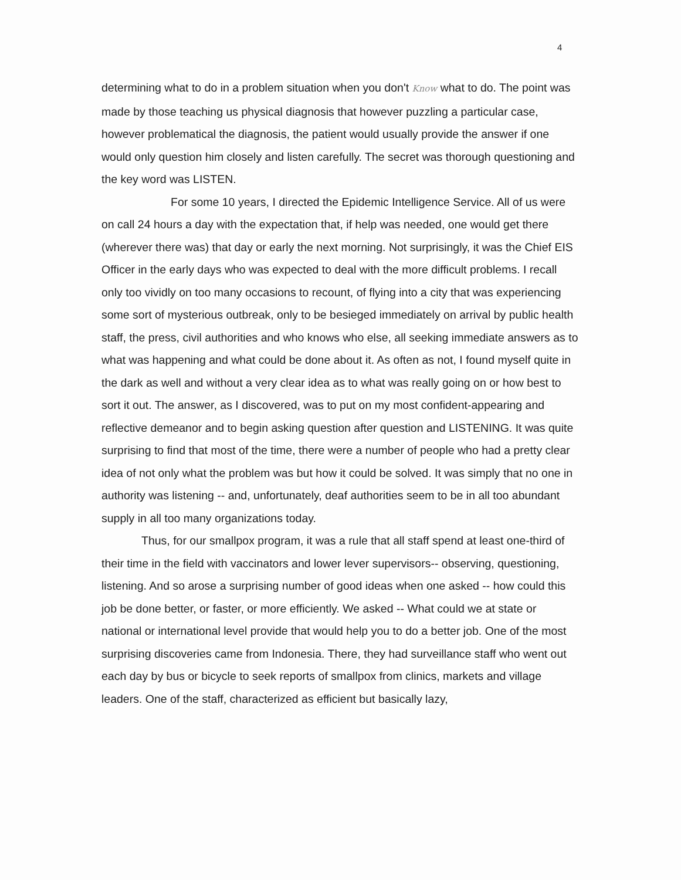4
determining what to do in a problem situation when you don't Know what to do. The point was made by those teaching us physical diagnosis that however puzzling a particular case, however problematical the diagnosis, the patient would usually provide the answer if one would only question him closely and listen carefully. The secret was thorough questioning and the key word was LISTEN.
For some 10 years, I directed the Epidemic Intelligence Service. All of us were on call 24 hours a day with the expectation that, if help was needed, one would get there (wherever there was) that day or early the next morning. Not surprisingly, it was the Chief EIS Officer in the early days who was expected to deal with the more difficult problems. I recall only too vividly on too many occasions to recount, of flying into a city that was experiencing some sort of mysterious outbreak, only to be besieged immediately on arrival by public health staff, the press, civil authorities and who knows who else, all seeking immediate answers as to what was happening and what could be done about it. As often as not, I found myself quite in the dark as well and without a very clear idea as to what was really going on or how best to sort it out. The answer, as I discovered, was to put on my most confident-appearing and reflective demeanor and to begin asking question after question and LISTENING. It was quite surprising to find that most of the time, there were a number of people who had a pretty clear idea of not only what the problem was but how it could be solved. It was simply that no one in authority was listening -- and, unfortunately, deaf authorities seem to be in all too abundant supply in all too many organizations today.
Thus, for our smallpox program, it was a rule that all staff spend at least one-third of their time in the field with vaccinators and lower lever supervisors-- observing, questioning, listening. And so arose a surprising number of good ideas when one asked -- how could this job be done better, or faster, or more efficiently. We asked -- What could we at state or national or international level provide that would help you to do a better job. One of the most surprising discoveries came from Indonesia. There, they had surveillance staff who went out each day by bus or bicycle to seek reports of smallpox from clinics, markets and village leaders. One of the staff, characterized as efficient but basically lazy,